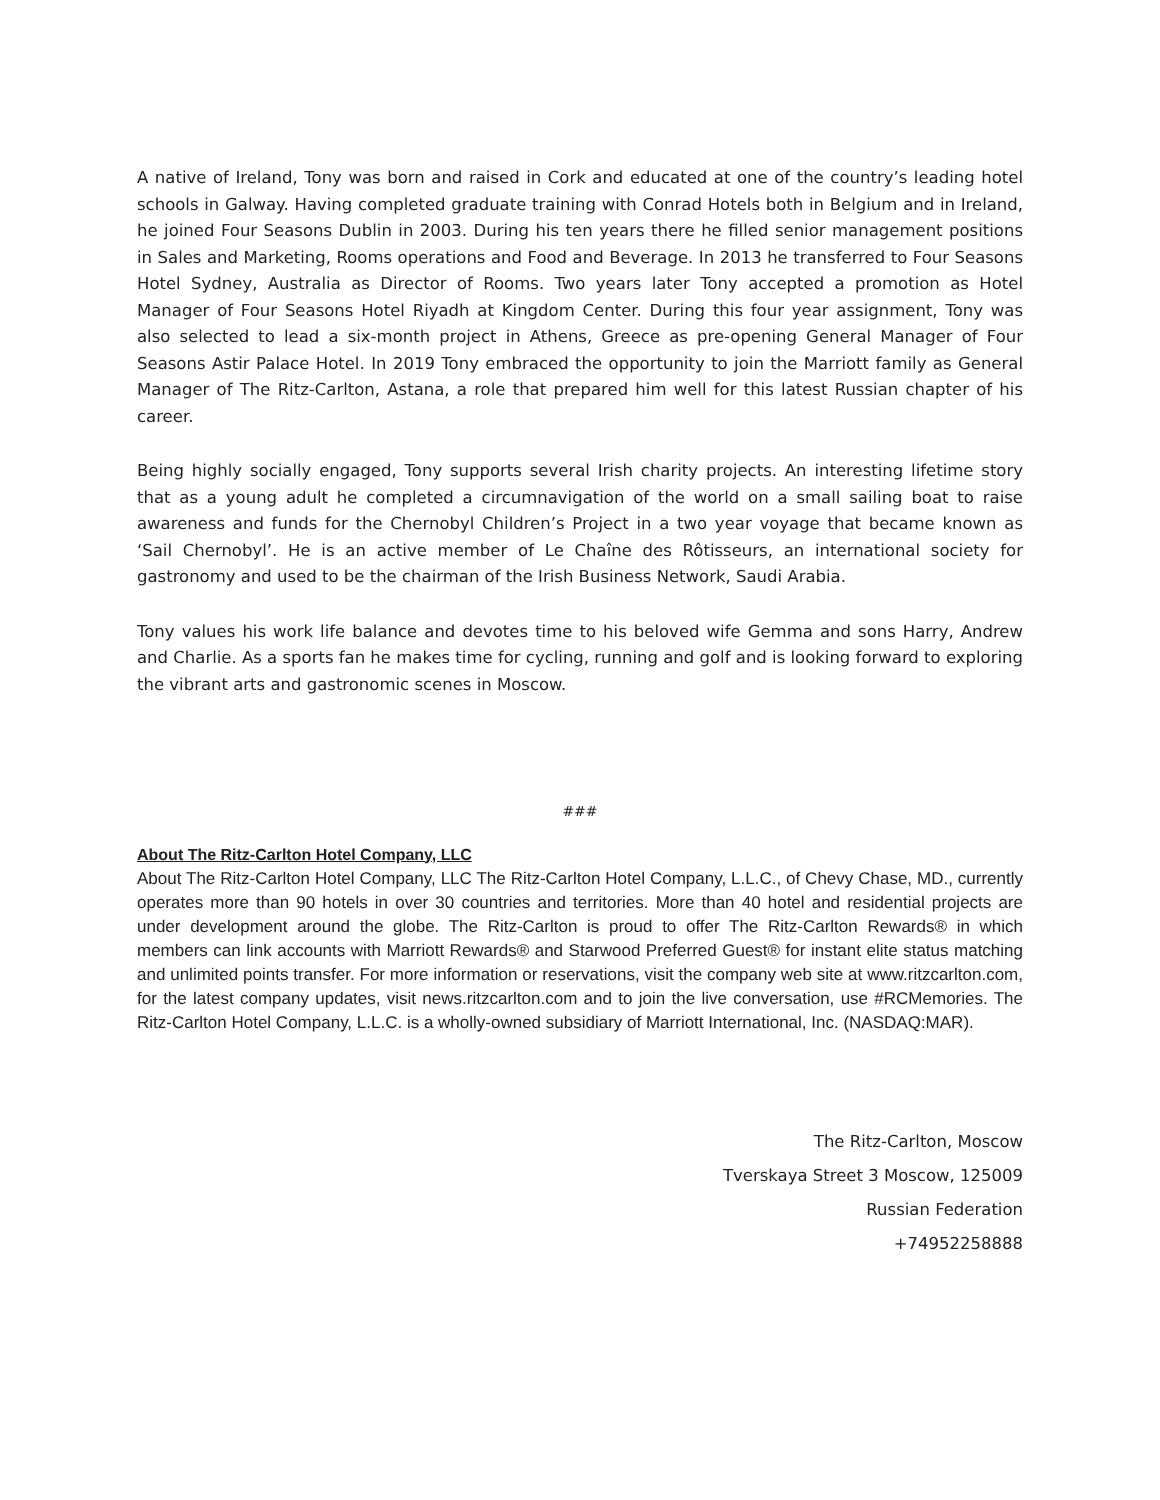A native of Ireland, Tony was born and raised in Cork and educated at one of the country’s leading hotel schools in Galway. Having completed graduate training with Conrad Hotels both in Belgium and in Ireland, he joined Four Seasons Dublin in 2003. During his ten years there he filled senior management positions in Sales and Marketing, Rooms operations and Food and Beverage. In 2013 he transferred to Four Seasons Hotel Sydney, Australia as Director of Rooms. Two years later Tony accepted a promotion as Hotel Manager of Four Seasons Hotel Riyadh at Kingdom Center. During this four year assignment, Tony was also selected to lead a six-month project in Athens, Greece as pre-opening General Manager of Four Seasons Astir Palace Hotel. In 2019 Tony embraced the opportunity to join the Marriott family as General Manager of The Ritz-Carlton, Astana, a role that prepared him well for this latest Russian chapter of his career.
Being highly socially engaged, Tony supports several Irish charity projects. An interesting lifetime story that as a young adult he completed a circumnavigation of the world on a small sailing boat to raise awareness and funds for the Chernobyl Children’s Project in a two year voyage that became known as ‘Sail Chernobyl’. He is an active member of Le Chaîne des Rôtisseurs, an international society for gastronomy and used to be the chairman of the Irish Business Network, Saudi Arabia.
Tony values his work life balance and devotes time to his beloved wife Gemma and sons Harry, Andrew and Charlie. As a sports fan he makes time for cycling, running and golf and is looking forward to exploring the vibrant arts and gastronomic scenes in Moscow.
###
About The Ritz-Carlton Hotel Company, LLC
About The Ritz-Carlton Hotel Company, LLC The Ritz-Carlton Hotel Company, L.L.C., of Chevy Chase, MD., currently operates more than 90 hotels in over 30 countries and territories. More than 40 hotel and residential projects are under development around the globe. The Ritz-Carlton is proud to offer The Ritz-Carlton Rewards® in which members can link accounts with Marriott Rewards® and Starwood Preferred Guest® for instant elite status matching and unlimited points transfer. For more information or reservations, visit the company web site at www.ritzcarlton.com, for the latest company updates, visit news.ritzcarlton.com and to join the live conversation, use #RCMemories. The Ritz-Carlton Hotel Company, L.L.C. is a wholly-owned subsidiary of Marriott International, Inc. (NASDAQ:MAR).
The Ritz-Carlton, Moscow
Tverskaya Street 3 Moscow, 125009
Russian Federation
+74952258888